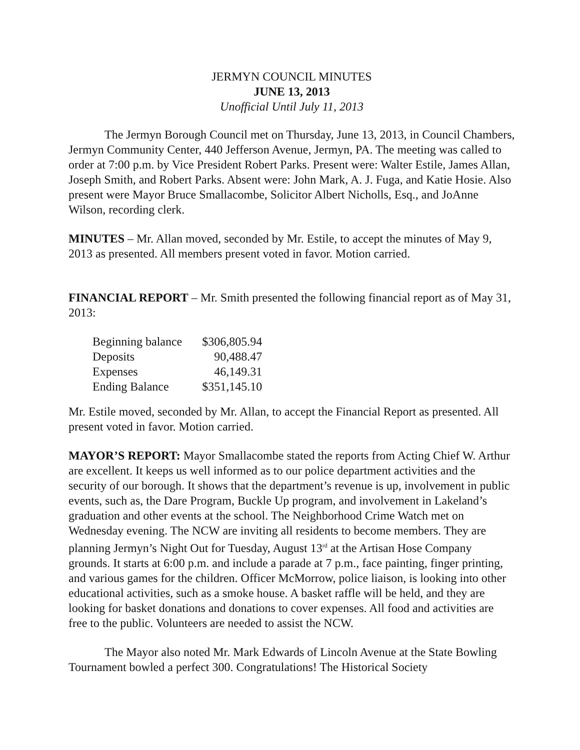JERMYN COUNCIL MINUTES
JUNE 13, 2013
Unofficial Until July 11, 2013
The Jermyn Borough Council met on Thursday, June 13, 2013, in Council Chambers, Jermyn Community Center, 440 Jefferson Avenue, Jermyn, PA. The meeting was called to order at 7:00 p.m. by Vice President Robert Parks. Present were: Walter Estile, James Allan, Joseph Smith, and Robert Parks. Absent were: John Mark, A. J. Fuga, and Katie Hosie. Also present were Mayor Bruce Smallacombe, Solicitor Albert Nicholls, Esq., and JoAnne Wilson, recording clerk.
MINUTES – Mr. Allan moved, seconded by Mr. Estile, to accept the minutes of May 9, 2013 as presented. All members present voted in favor. Motion carried.
FINANCIAL REPORT – Mr. Smith presented the following financial report as of May 31, 2013:
| Beginning balance | $306,805.94 |
| Deposits | 90,488.47 |
| Expenses | 46,149.31 |
| Ending Balance | $351,145.10 |
Mr. Estile moved, seconded by Mr. Allan, to accept the Financial Report as presented. All present voted in favor. Motion carried.
MAYOR’S REPORT: Mayor Smallacombe stated the reports from Acting Chief W. Arthur are excellent. It keeps us well informed as to our police department activities and the security of our borough. It shows that the department’s revenue is up, involvement in public events, such as, the Dare Program, Buckle Up program, and involvement in Lakeland’s graduation and other events at the school. The Neighborhood Crime Watch met on Wednesday evening. The NCW are inviting all residents to become members. They are planning Jermyn’s Night Out for Tuesday, August 13<sup>rd</sup> at the Artisan Hose Company grounds. It starts at 6:00 p.m. and include a parade at 7 p.m., face painting, finger printing, and various games for the children. Officer McMorrow, police liaison, is looking into other educational activities, such as a smoke house. A basket raffle will be held, and they are looking for basket donations and donations to cover expenses. All food and activities are free to the public. Volunteers are needed to assist the NCW.
The Mayor also noted Mr. Mark Edwards of Lincoln Avenue at the State Bowling Tournament bowled a perfect 300. Congratulations! The Historical Society